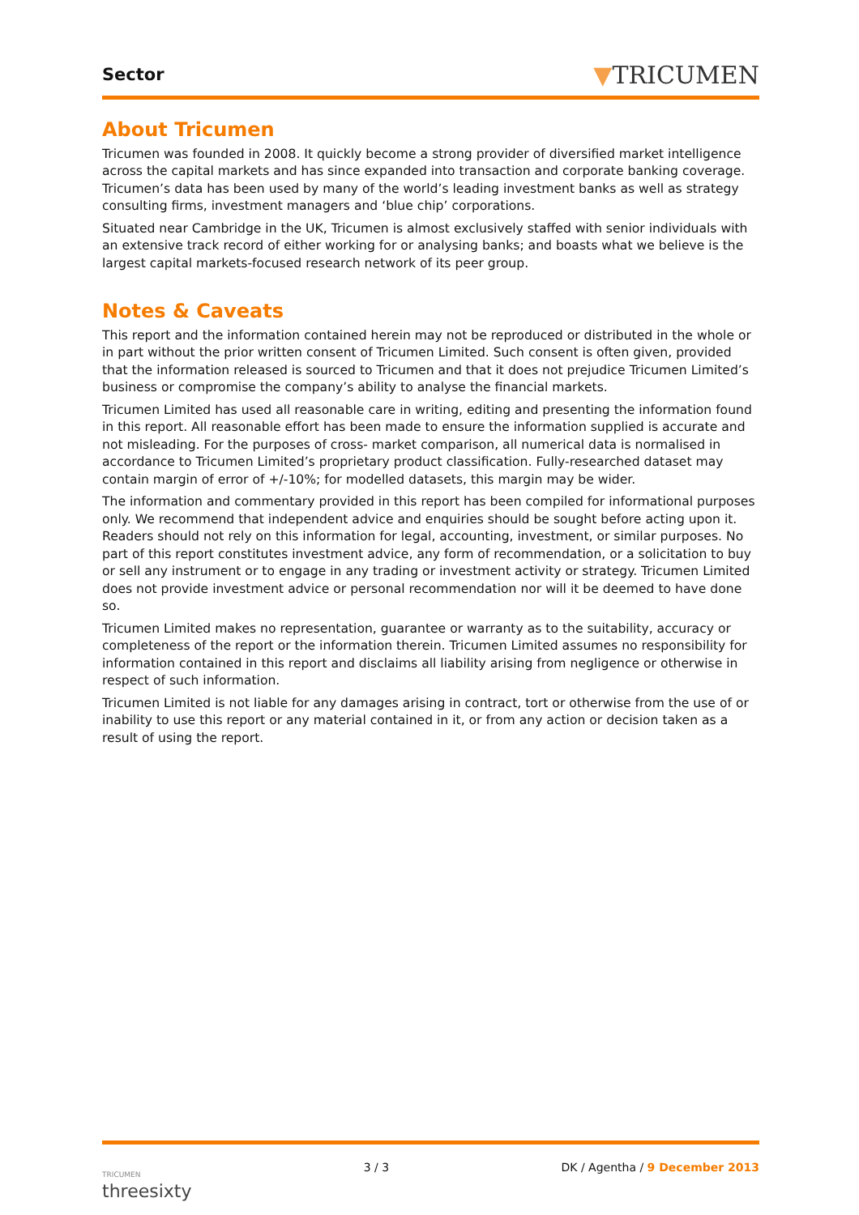Sector
▼TRICUMEN
About Tricumen
Tricumen was founded in 2008. It quickly become a strong provider of diversified market intelligence across the capital markets and has since expanded into transaction and corporate banking coverage. Tricumen’s data has been used by many of the world’s leading investment banks as well as strategy consulting firms, investment managers and ‘blue chip’ corporations.
Situated near Cambridge in the UK, Tricumen is almost exclusively staffed with senior individuals with an extensive track record of either working for or analysing banks; and boasts what we believe is the largest capital markets-focused research network of its peer group.
Notes & Caveats
This report and the information contained herein may not be reproduced or distributed in the whole or in part without the prior written consent of Tricumen Limited. Such consent is often given, provided that the information released is sourced to Tricumen and that it does not prejudice Tricumen Limited’s business or compromise the company’s ability to analyse the financial markets.
Tricumen Limited has used all reasonable care in writing, editing and presenting the information found in this report. All reasonable effort has been made to ensure the information supplied is accurate and not misleading. For the purposes of cross- market comparison, all numerical data is normalised in accordance to Tricumen Limited’s proprietary product classification. Fully-researched dataset may contain margin of error of +/-10%; for modelled datasets, this margin may be wider.
The information and commentary provided in this report has been compiled for informational purposes only. We recommend that independent advice and enquiries should be sought before acting upon it. Readers should not rely on this information for legal, accounting, investment, or similar purposes. No part of this report constitutes investment advice, any form of recommendation, or a solicitation to buy or sell any instrument or to engage in any trading or investment activity or strategy. Tricumen Limited does not provide investment advice or personal recommendation nor will it be deemed to have done so.
Tricumen Limited makes no representation, guarantee or warranty as to the suitability, accuracy or completeness of the report or the information therein. Tricumen Limited assumes no responsibility for information contained in this report and disclaims all liability arising from negligence or otherwise in respect of such information.
Tricumen Limited is not liable for any damages arising in contract, tort or otherwise from the use of or inability to use this report or any material contained in it, or from any action or decision taken as a result of using the report.
TRICUMEN
threesixty
3 / 3 DK / Agentha / 9 December 2013